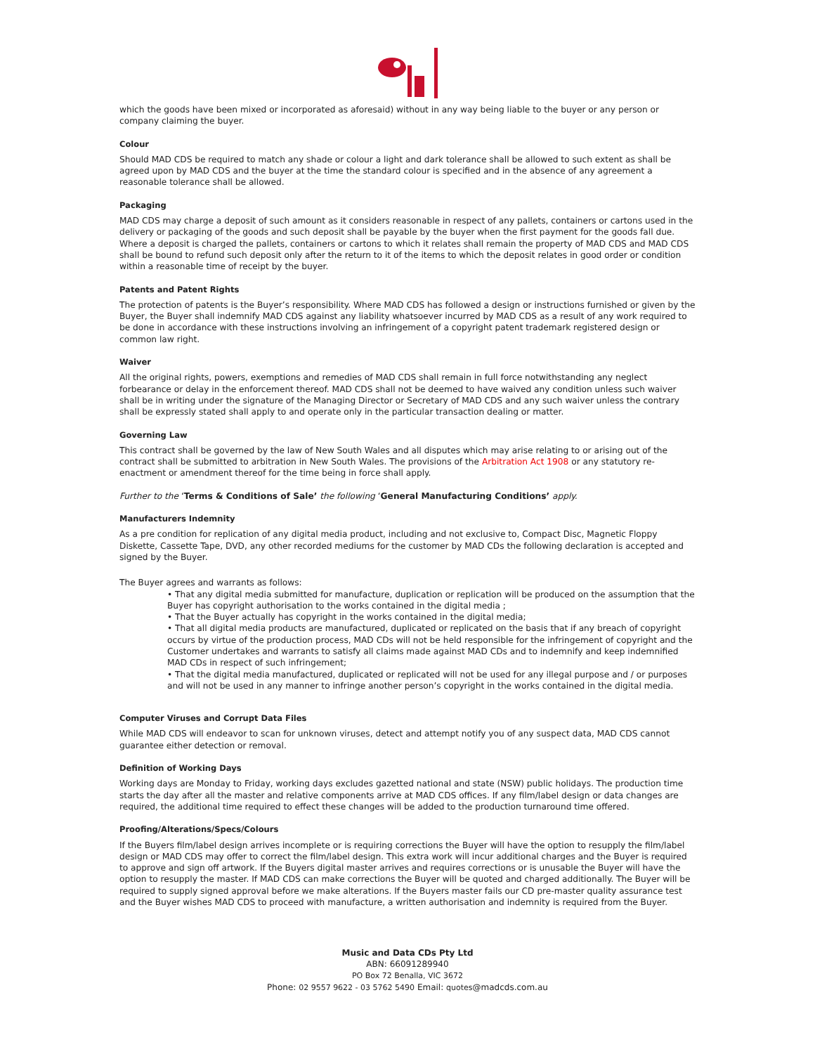which the goods have been mixed or incorporated as aforesaid) without in any way being liable to the buyer or any person or company claiming the buyer.
Colour
Should MAD CDS be required to match any shade or colour a light and dark tolerance shall be allowed to such extent as shall be agreed upon by MAD CDS and the buyer at the time the standard colour is specified and in the absence of any agreement a reasonable tolerance shall be allowed.
Packaging
MAD CDS may charge a deposit of such amount as it considers reasonable in respect of any pallets, containers or cartons used in the delivery or packaging of the goods and such deposit shall be payable by the buyer when the first payment for the goods fall due. Where a deposit is charged the pallets, containers or cartons to which it relates shall remain the property of MAD CDS and MAD CDS shall be bound to refund such deposit only after the return to it of the items to which the deposit relates in good order or condition within a reasonable time of receipt by the buyer.
Patents and Patent Rights
The protection of patents is the Buyer’s responsibility. Where MAD CDS has followed a design or instructions furnished or given by the Buyer, the Buyer shall indemnify MAD CDS against any liability whatsoever incurred by MAD CDS as a result of any work required to be done in accordance with these instructions involving an infringement of a copyright patent trademark registered design or common law right.
Waiver
All the original rights, powers, exemptions and remedies of MAD CDS shall remain in full force notwithstanding any neglect forbearance or delay in the enforcement thereof. MAD CDS shall not be deemed to have waived any condition unless such waiver shall be in writing under the signature of the Managing Director or Secretary of MAD CDS and any such waiver unless the contrary shall be expressly stated shall apply to and operate only in the particular transaction dealing or matter.
Governing Law
This contract shall be governed by the law of New South Wales and all disputes which may arise relating to or arising out of the contract shall be submitted to arbitration in New South Wales. The provisions of the Arbitration Act 1908 or any statutory re-enactment or amendment thereof for the time being in force shall apply.
Further to the ‘Terms & Conditions of Sale’ the following ‘General Manufacturing Conditions’ apply.
Manufacturers Indemnity
As a pre condition for replication of any digital media product, including and not exclusive to, Compact Disc, Magnetic Floppy Diskette, Cassette Tape, DVD, any other recorded mediums for the customer by MAD CDs the following declaration is accepted and signed by the Buyer.
The Buyer agrees and warrants as follows:
• That any digital media submitted for manufacture, duplication or replication will be produced on the assumption that the Buyer has copyright authorisation to the works contained in the digital media ;
• That the Buyer actually has copyright in the works contained in the digital media;
• That all digital media products are manufactured, duplicated or replicated on the basis that if any breach of copyright occurs by virtue of the production process, MAD CDs will not be held responsible for the infringement of copyright and the Customer undertakes and warrants to satisfy all claims made against MAD CDs and to indemnify and keep indemnified MAD CDs in respect of such infringement;
• That the digital media manufactured, duplicated or replicated will not be used for any illegal purpose and / or purposes and will not be used in any manner to infringe another person’s copyright in the works contained in the digital media.
Computer Viruses and Corrupt Data Files
While MAD CDS will endeavor to scan for unknown viruses, detect and attempt notify you of any suspect data, MAD CDS cannot guarantee either detection or removal.
Definition of Working Days
Working days are Monday to Friday, working days excludes gazetted national and state (NSW) public holidays. The production time starts the day after all the master and relative components arrive at MAD CDS offices. If any film/label design or data changes are required, the additional time required to effect these changes will be added to the production turnaround time offered.
Proofing/Alterations/Specs/Colours
If the Buyers film/label design arrives incomplete or is requiring corrections the Buyer will have the option to resupply the film/label design or MAD CDS may offer to correct the film/label design. This extra work will incur additional charges and the Buyer is required to approve and sign off artwork. If the Buyers digital master arrives and requires corrections or is unusable the Buyer will have the option to resupply the master. If MAD CDS can make corrections the Buyer will be quoted and charged additionally. The Buyer will be required to supply signed approval before we make alterations. If the Buyers master fails our CD pre-master quality assurance test and the Buyer wishes MAD CDS to proceed with manufacture, a written authorisation and indemnity is required from the Buyer.
Music and Data CDs Pty Ltd
ABN: 66091289940
PO Box 72 Benalla, VIC 3672
Phone: 02 9557 9622 - 03 5762 5490 Email: quotes@madcds.com.au